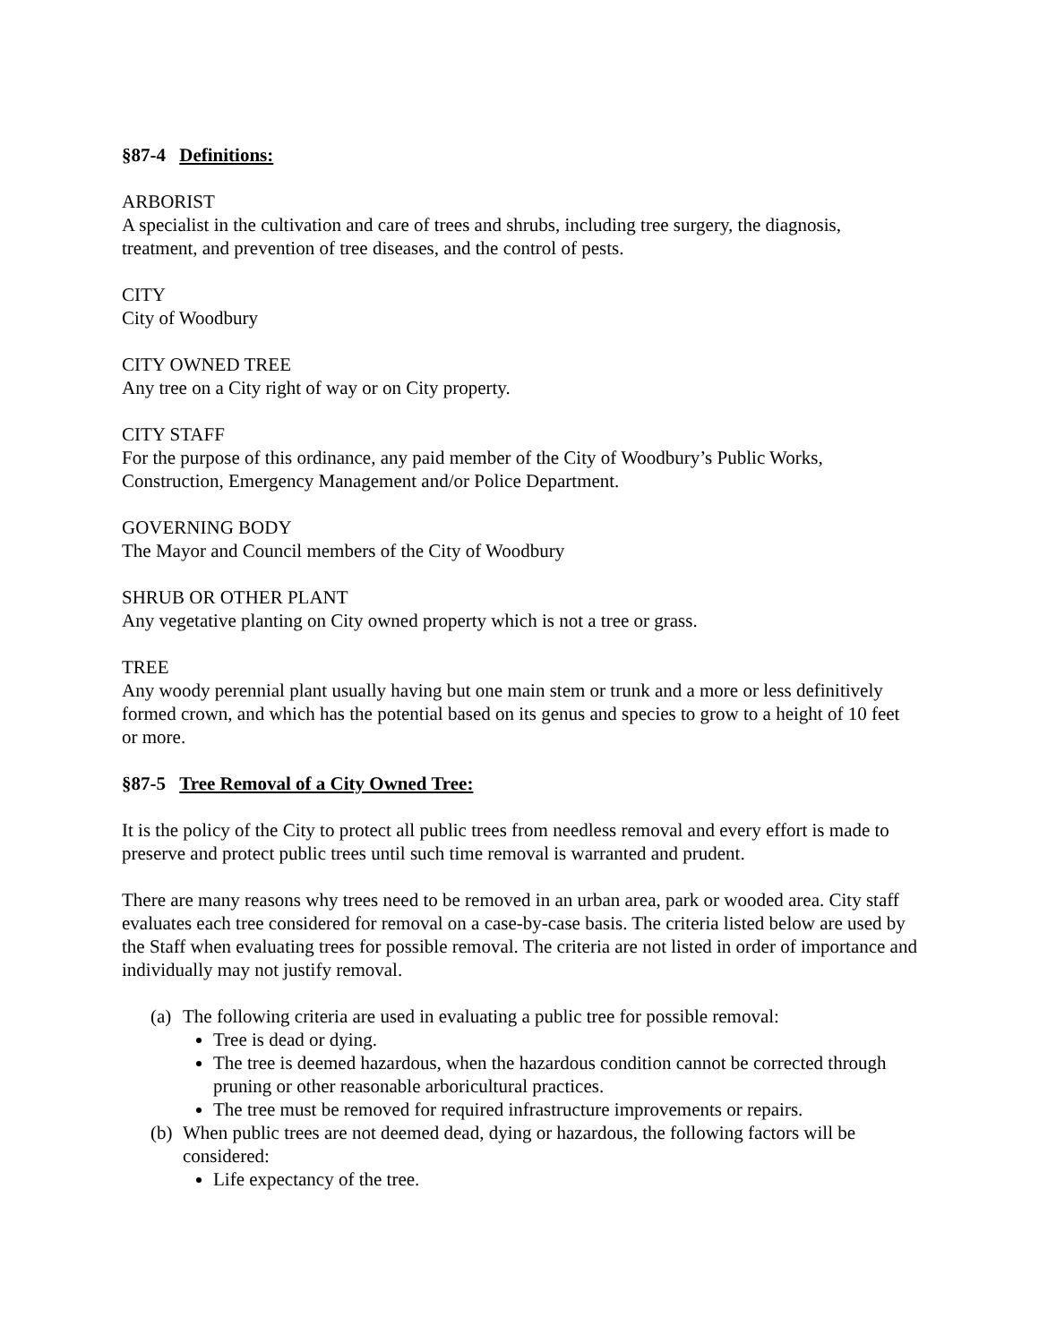§87-4 Definitions:
ARBORIST
A specialist in the cultivation and care of trees and shrubs, including tree surgery, the diagnosis, treatment, and prevention of tree diseases, and the control of pests.
CITY
City of Woodbury
CITY OWNED TREE
Any tree on a City right of way or on City property.
CITY STAFF
For the purpose of this ordinance, any paid member of the City of Woodbury’s Public Works, Construction, Emergency Management and/or Police Department.
GOVERNING BODY
The Mayor and Council members of the City of Woodbury
SHRUB OR OTHER PLANT
Any vegetative planting on City owned property which is not a tree or grass.
TREE
Any woody perennial plant usually having but one main stem or trunk and a more or less definitively formed crown, and which has the potential based on its genus and species to grow to a height of 10 feet or more.
§87-5 Tree Removal of a City Owned Tree:
It is the policy of the City to protect all public trees from needless removal and every effort is made to preserve and protect public trees until such time removal is warranted and prudent.
There are many reasons why trees need to be removed in an urban area, park or wooded area. City staff evaluates each tree considered for removal on a case-by-case basis. The criteria listed below are used by the Staff when evaluating trees for possible removal. The criteria are not listed in order of importance and individually may not justify removal.
(a)
The following criteria are used in evaluating a public tree for possible removal:
Tree is dead or dying.
The tree is deemed hazardous, when the hazardous condition cannot be corrected through pruning or other reasonable arboricultural practices.
The tree must be removed for required infrastructure improvements or repairs.
(b)
When public trees are not deemed dead, dying or hazardous, the following factors will be considered:
Life expectancy of the tree.